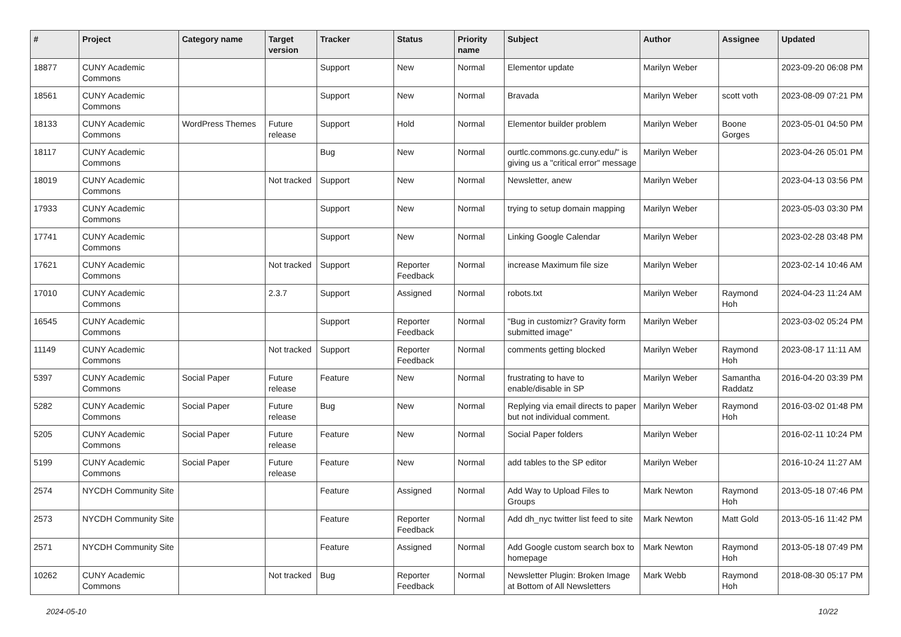| # | Project | Category name | Target version | Tracker | Status | Priority name | Subject | Author | Assignee | Updated |
| --- | --- | --- | --- | --- | --- | --- | --- | --- | --- | --- |
| 18877 | CUNY Academic Commons | | | Support | New | Normal | Elementor update | Marilyn Weber | | 2023-09-20 06:08 PM |
| 18561 | CUNY Academic Commons | | | Support | New | Normal | Bravada | Marilyn Weber | scott voth | 2023-08-09 07:21 PM |
| 18133 | CUNY Academic Commons | WordPress Themes | Future release | Support | Hold | Normal | Elementor builder problem | Marilyn Weber | Boone Gorges | 2023-05-01 04:50 PM |
| 18117 | CUNY Academic Commons | | | Bug | New | Normal | ourtlc.commons.gc.cuny.edu/" is giving us a "critical error" message | Marilyn Weber | | 2023-04-26 05:01 PM |
| 18019 | CUNY Academic Commons | | Not tracked | Support | New | Normal | Newsletter, anew | Marilyn Weber | | 2023-04-13 03:56 PM |
| 17933 | CUNY Academic Commons | | | Support | New | Normal | trying to setup domain mapping | Marilyn Weber | | 2023-05-03 03:30 PM |
| 17741 | CUNY Academic Commons | | | Support | New | Normal | Linking Google Calendar | Marilyn Weber | | 2023-02-28 03:48 PM |
| 17621 | CUNY Academic Commons | | Not tracked | Support | Reporter Feedback | Normal | increase Maximum file size | Marilyn Weber | | 2023-02-14 10:46 AM |
| 17010 | CUNY Academic Commons | | 2.3.7 | Support | Assigned | Normal | robots.txt | Marilyn Weber | Raymond Hoh | 2024-04-23 11:24 AM |
| 16545 | CUNY Academic Commons | | | Support | Reporter Feedback | Normal | "Bug in customizr? Gravity form submitted image" | Marilyn Weber | | 2023-03-02 05:24 PM |
| 11149 | CUNY Academic Commons | | Not tracked | Support | Reporter Feedback | Normal | comments getting blocked | Marilyn Weber | Raymond Hoh | 2023-08-17 11:11 AM |
| 5397 | CUNY Academic Commons | Social Paper | Future release | Feature | New | Normal | frustrating to have to enable/disable in SP | Marilyn Weber | Samantha Raddatz | 2016-04-20 03:39 PM |
| 5282 | CUNY Academic Commons | Social Paper | Future release | Bug | New | Normal | Replying via email directs to paper but not individual comment. | Marilyn Weber | Raymond Hoh | 2016-03-02 01:48 PM |
| 5205 | CUNY Academic Commons | Social Paper | Future release | Feature | New | Normal | Social Paper folders | Marilyn Weber | | 2016-02-11 10:24 PM |
| 5199 | CUNY Academic Commons | Social Paper | Future release | Feature | New | Normal | add tables to the SP editor | Marilyn Weber | | 2016-10-24 11:27 AM |
| 2574 | NYCDH Community Site | | | Feature | Assigned | Normal | Add Way to Upload Files to Groups | Mark Newton | Raymond Hoh | 2013-05-18 07:46 PM |
| 2573 | NYCDH Community Site | | | Feature | Reporter Feedback | Normal | Add dh_nyc twitter list feed to site | Mark Newton | Matt Gold | 2013-05-16 11:42 PM |
| 2571 | NYCDH Community Site | | | Feature | Assigned | Normal | Add Google custom search box to homepage | Mark Newton | Raymond Hoh | 2013-05-18 07:49 PM |
| 10262 | CUNY Academic Commons | | Not tracked | Bug | Reporter Feedback | Normal | Newsletter Plugin: Broken Image at Bottom of All Newsletters | Mark Webb | Raymond Hoh | 2018-08-30 05:17 PM |
2024-05-10 10/22